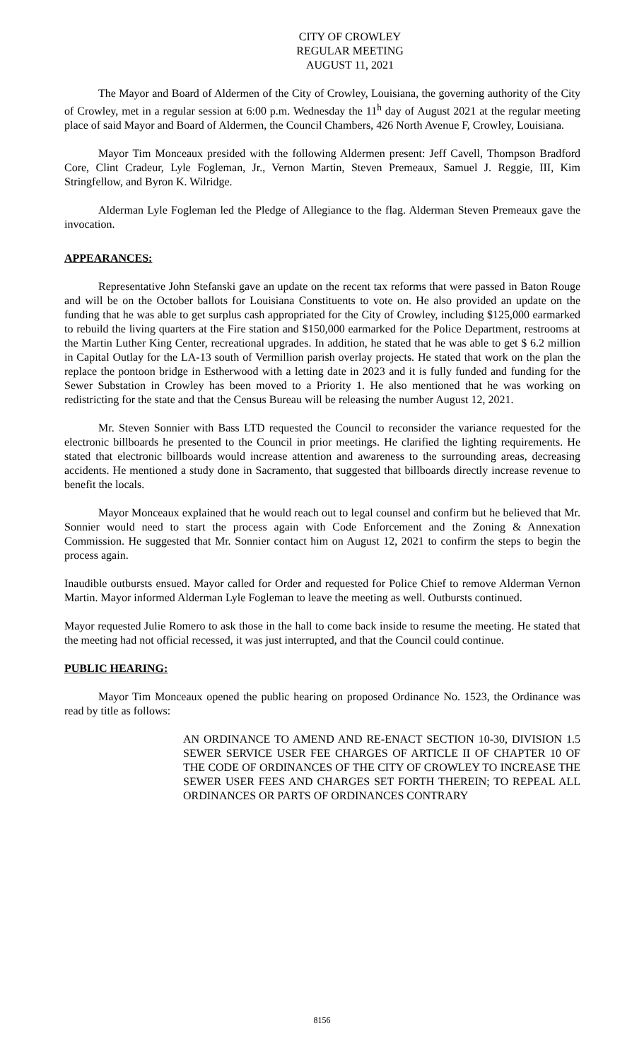CITY OF CROWLEY
REGULAR MEETING
AUGUST 11, 2021
The Mayor and Board of Aldermen of the City of Crowley, Louisiana, the governing authority of the City of Crowley, met in a regular session at 6:00 p.m. Wednesday the 11<sup>h</sup> day of August 2021 at the regular meeting place of said Mayor and Board of Aldermen, the Council Chambers, 426 North Avenue F, Crowley, Louisiana.
Mayor Tim Monceaux presided with the following Aldermen present: Jeff Cavell, Thompson Bradford Core, Clint Cradeur, Lyle Fogleman, Jr., Vernon Martin, Steven Premeaux, Samuel J. Reggie, III, Kim Stringfellow, and Byron K. Wilridge.
Alderman Lyle Fogleman led the Pledge of Allegiance to the flag. Alderman Steven Premeaux gave the invocation.
APPEARANCES:
Representative John Stefanski gave an update on the recent tax reforms that were passed in Baton Rouge and will be on the October ballots for Louisiana Constituents to vote on. He also provided an update on the funding that he was able to get surplus cash appropriated for the City of Crowley, including $125,000 earmarked to rebuild the living quarters at the Fire station and $150,000 earmarked for the Police Department, restrooms at the Martin Luther King Center, recreational upgrades. In addition, he stated that he was able to get $ 6.2 million in Capital Outlay for the LA-13 south of Vermillion parish overlay projects. He stated that work on the plan the replace the pontoon bridge in Estherwood with a letting date in 2023 and it is fully funded and funding for the Sewer Substation in Crowley has been moved to a Priority 1. He also mentioned that he was working on redistricting for the state and that the Census Bureau will be releasing the number August 12, 2021.
Mr. Steven Sonnier with Bass LTD requested the Council to reconsider the variance requested for the electronic billboards he presented to the Council in prior meetings. He clarified the lighting requirements. He stated that electronic billboards would increase attention and awareness to the surrounding areas, decreasing accidents. He mentioned a study done in Sacramento, that suggested that billboards directly increase revenue to benefit the locals.
Mayor Monceaux explained that he would reach out to legal counsel and confirm but he believed that Mr. Sonnier would need to start the process again with Code Enforcement and the Zoning & Annexation Commission. He suggested that Mr. Sonnier contact him on August 12, 2021 to confirm the steps to begin the process again.
Inaudible outbursts ensued. Mayor called for Order and requested for Police Chief to remove Alderman Vernon Martin. Mayor informed Alderman Lyle Fogleman to leave the meeting as well. Outbursts continued.
Mayor requested Julie Romero to ask those in the hall to come back inside to resume the meeting. He stated that the meeting had not official recessed, it was just interrupted, and that the Council could continue.
PUBLIC HEARING:
Mayor Tim Monceaux opened the public hearing on proposed Ordinance No. 1523, the Ordinance was read by title as follows:
AN ORDINANCE TO AMEND AND RE-ENACT SECTION 10-30, DIVISION 1.5 SEWER SERVICE USER FEE CHARGES OF ARTICLE II OF CHAPTER 10 OF THE CODE OF ORDINANCES OF THE CITY OF CROWLEY TO INCREASE THE SEWER USER FEES AND CHARGES SET FORTH THEREIN; TO REPEAL ALL ORDINANCES OR PARTS OF ORDINANCES CONTRARY
8156